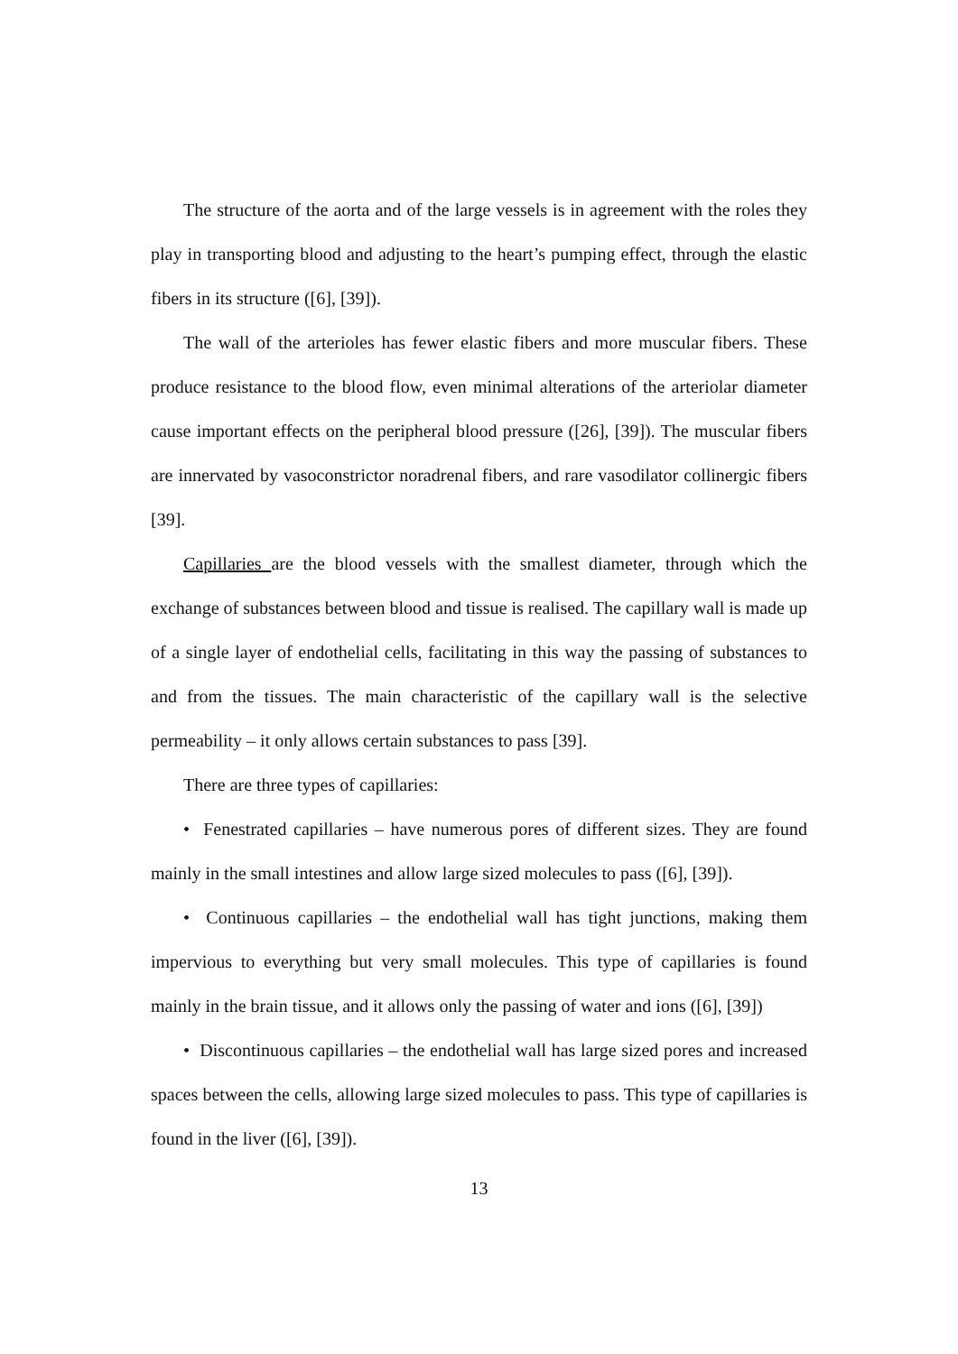The structure of the aorta and of the large vessels is in agreement with the roles they play in transporting blood and adjusting to the heart’s pumping effect, through the elastic fibers in its structure ([6], [39]).
The wall of the arterioles has fewer elastic fibers and more muscular fibers. These produce resistance to the blood flow, even minimal alterations of the arteriolar diameter cause important effects on the peripheral blood pressure ([26], [39]). The muscular fibers are innervated by vasoconstrictor noradrenal fibers, and rare vasodilator collinergic fibers [39].
Capillaries are the blood vessels with the smallest diameter, through which the exchange of substances between blood and tissue is realised. The capillary wall is made up of a single layer of endothelial cells, facilitating in this way the passing of substances to and from the tissues. The main characteristic of the capillary wall is the selective permeability – it only allows certain substances to pass [39].
There are three types of capillaries:
• Fenestrated capillaries – have numerous pores of different sizes. They are found mainly in the small intestines and allow large sized molecules to pass ([6], [39]).
• Continuous capillaries – the endothelial wall has tight junctions, making them impervious to everything but very small molecules. This type of capillaries is found mainly in the brain tissue, and it allows only the passing of water and ions ([6], [39])
• Discontinuous capillaries – the endothelial wall has large sized pores and increased spaces between the cells, allowing large sized molecules to pass. This type of capillaries is found in the liver ([6], [39]).
13